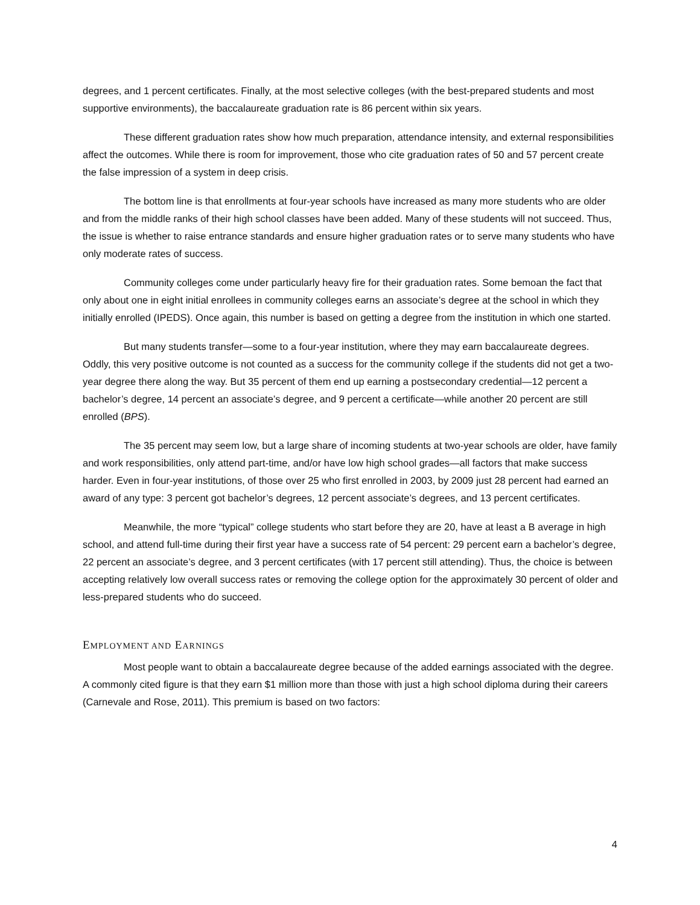degrees, and 1 percent certificates. Finally, at the most selective colleges (with the best-prepared students and most supportive environments), the baccalaureate graduation rate is 86 percent within six years.
These different graduation rates show how much preparation, attendance intensity, and external responsibilities affect the outcomes. While there is room for improvement, those who cite graduation rates of 50 and 57 percent create the false impression of a system in deep crisis.
The bottom line is that enrollments at four-year schools have increased as many more students who are older and from the middle ranks of their high school classes have been added. Many of these students will not succeed. Thus, the issue is whether to raise entrance standards and ensure higher graduation rates or to serve many students who have only moderate rates of success.
Community colleges come under particularly heavy fire for their graduation rates. Some bemoan the fact that only about one in eight initial enrollees in community colleges earns an associate’s degree at the school in which they initially enrolled (IPEDS). Once again, this number is based on getting a degree from the institution in which one started.
But many students transfer—some to a four-year institution, where they may earn baccalaureate degrees. Oddly, this very positive outcome is not counted as a success for the community college if the students did not get a two-year degree there along the way. But 35 percent of them end up earning a postsecondary credential—12 percent a bachelor’s degree, 14 percent an associate’s degree, and 9 percent a certificate—while another 20 percent are still enrolled (BPS).
The 35 percent may seem low, but a large share of incoming students at two-year schools are older, have family and work responsibilities, only attend part-time, and/or have low high school grades—all factors that make success harder. Even in four-year institutions, of those over 25 who first enrolled in 2003, by 2009 just 28 percent had earned an award of any type: 3 percent got bachelor’s degrees, 12 percent associate’s degrees, and 13 percent certificates.
Meanwhile, the more “typical” college students who start before they are 20, have at least a B average in high school, and attend full-time during their first year have a success rate of 54 percent: 29 percent earn a bachelor’s degree, 22 percent an associate’s degree, and 3 percent certificates (with 17 percent still attending). Thus, the choice is between accepting relatively low overall success rates or removing the college option for the approximately 30 percent of older and less-prepared students who do succeed.
EMPLOYMENT AND EARNINGS
Most people want to obtain a baccalaureate degree because of the added earnings associated with the degree. A commonly cited figure is that they earn $1 million more than those with just a high school diploma during their careers (Carnevale and Rose, 2011). This premium is based on two factors:
4